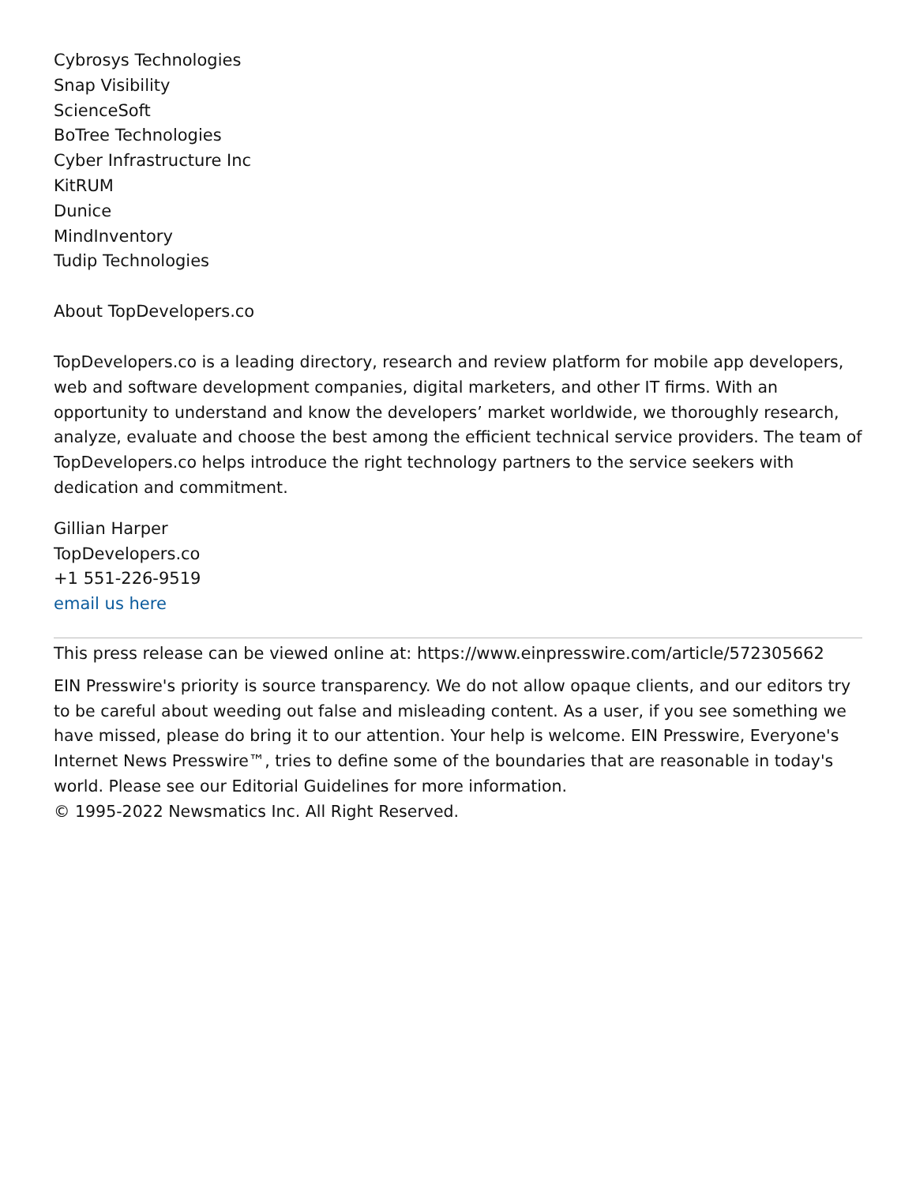Cybrosys Technologies
Snap Visibility
ScienceSoft
BoTree Technologies
Cyber Infrastructure Inc
KitRUM
Dunice
MindInventory
Tudip Technologies
About TopDevelopers.co
TopDevelopers.co is a leading directory, research and review platform for mobile app developers, web and software development companies, digital marketers, and other IT firms. With an opportunity to understand and know the developers’ market worldwide, we thoroughly research, analyze, evaluate and choose the best among the efficient technical service providers. The team of TopDevelopers.co helps introduce the right technology partners to the service seekers with dedication and commitment.
Gillian Harper
TopDevelopers.co
+1 551-226-9519
email us here
This press release can be viewed online at: https://www.einpresswire.com/article/572305662
EIN Presswire's priority is source transparency. We do not allow opaque clients, and our editors try to be careful about weeding out false and misleading content. As a user, if you see something we have missed, please do bring it to our attention. Your help is welcome. EIN Presswire, Everyone's Internet News Presswire™, tries to define some of the boundaries that are reasonable in today's world. Please see our Editorial Guidelines for more information.
© 1995-2022 Newsmatics Inc. All Right Reserved.